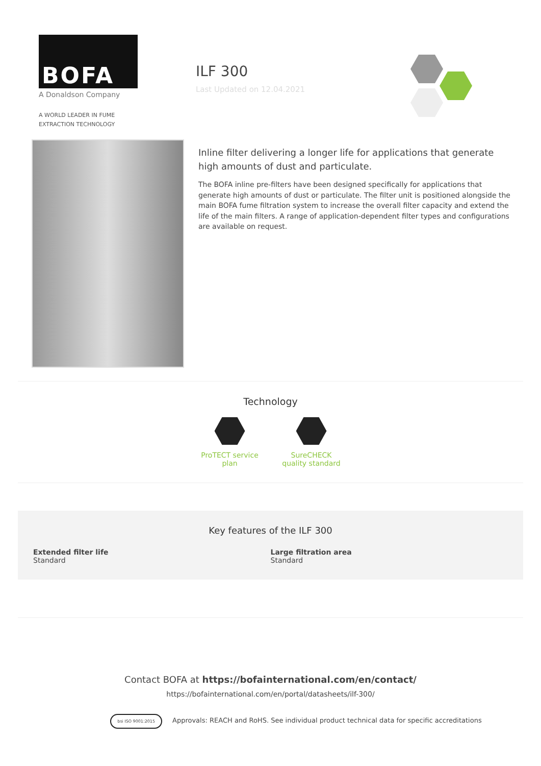BOFA
A Donaldson Company
A WORLD LEADER IN FUME
EXTRACTION TECHNOLOGY
ILF 300
Last Updated on 12.04.2021
Inline filter delivering a longer life for applications that generate high amounts of dust and particulate.
The BOFA inline pre-filters have been designed specifically for applications that generate high amounts of dust or particulate. The filter unit is positioned alongside the main BOFA fume filtration system to increase the overall filter capacity and extend the life of the main filters. A range of application-dependent filter types and configurations are available on request.
Technology
ProTECT service plan
SureCHECK quality standard
Key features of the ILF 300
Extended filter life
Standard
Large filtration area
Standard
Contact BOFA at https://bofainternational.com/en/contact/
https://bofainternational.com/en/portal/datasheets/ilf-300/
bsi ISO 9001:2015 Approvals: REACH and RoHS. See individual product technical data for specific accreditations